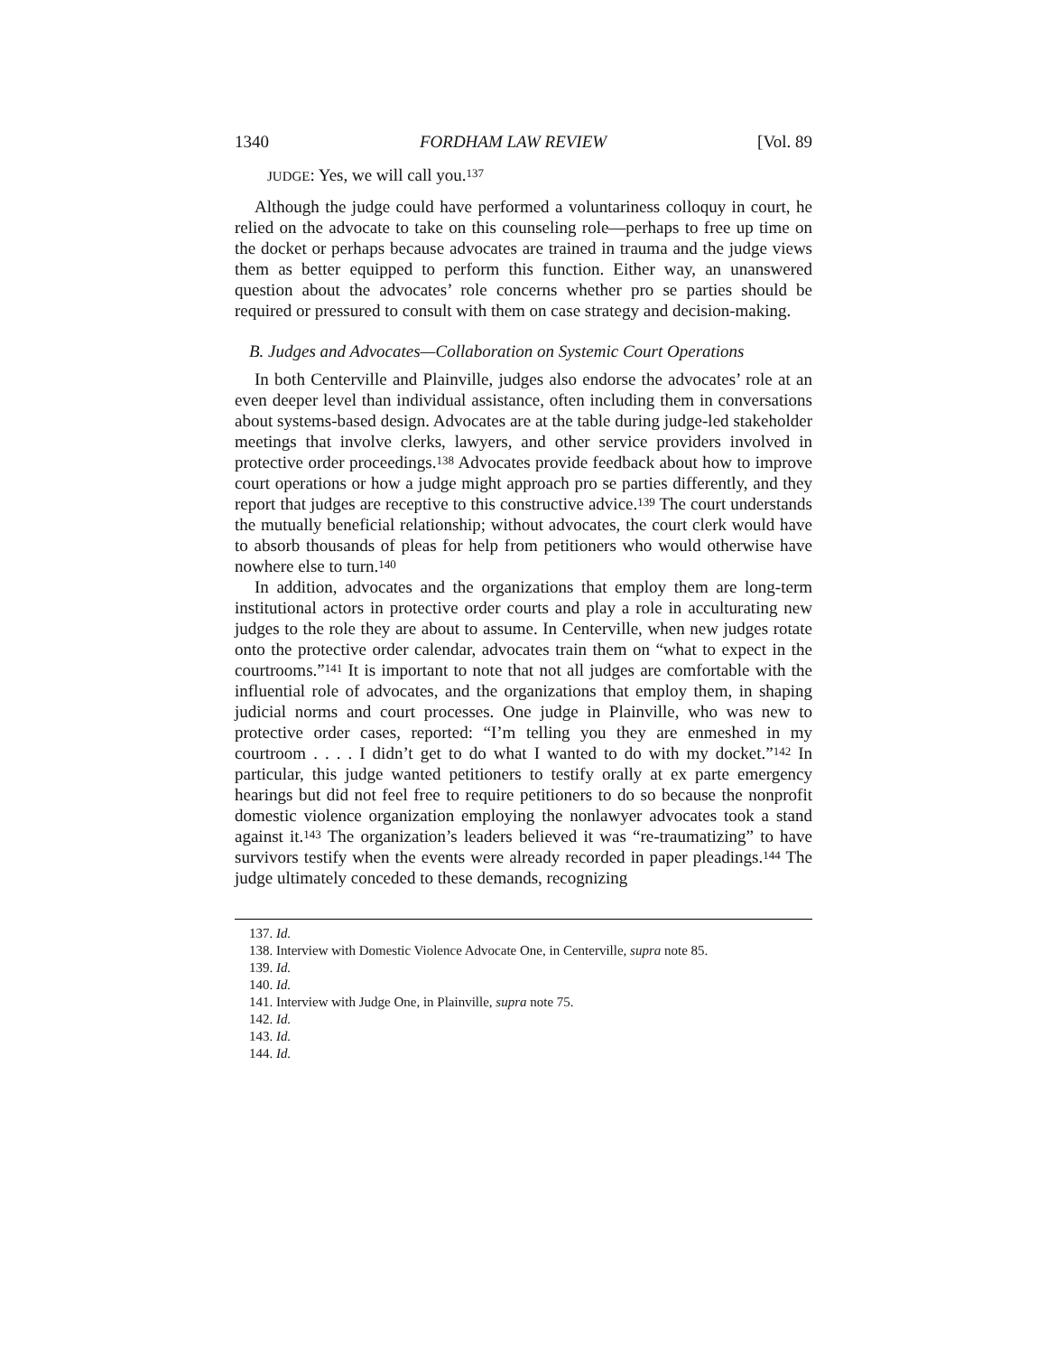1340 FORDHAM LAW REVIEW [Vol. 89
JUDGE: Yes, we will call you.<sup>137</sup>
Although the judge could have performed a voluntariness colloquy in court, he relied on the advocate to take on this counseling role—perhaps to free up time on the docket or perhaps because advocates are trained in trauma and the judge views them as better equipped to perform this function. Either way, an unanswered question about the advocates’ role concerns whether pro se parties should be required or pressured to consult with them on case strategy and decision-making.
B. Judges and Advocates—Collaboration on Systemic Court Operations
In both Centerville and Plainville, judges also endorse the advocates’ role at an even deeper level than individual assistance, often including them in conversations about systems-based design. Advocates are at the table during judge-led stakeholder meetings that involve clerks, lawyers, and other service providers involved in protective order proceedings.<sup>138</sup> Advocates provide feedback about how to improve court operations or how a judge might approach pro se parties differently, and they report that judges are receptive to this constructive advice.<sup>139</sup> The court understands the mutually beneficial relationship; without advocates, the court clerk would have to absorb thousands of pleas for help from petitioners who would otherwise have nowhere else to turn.<sup>140</sup>
In addition, advocates and the organizations that employ them are long-term institutional actors in protective order courts and play a role in acculturating new judges to the role they are about to assume. In Centerville, when new judges rotate onto the protective order calendar, advocates train them on “what to expect in the courtrooms.”<sup>141</sup> It is important to note that not all judges are comfortable with the influential role of advocates, and the organizations that employ them, in shaping judicial norms and court processes. One judge in Plainville, who was new to protective order cases, reported: “I’m telling you they are enmeshed in my courtroom . . . . I didn’t get to do what I wanted to do with my docket.”<sup>142</sup> In particular, this judge wanted petitioners to testify orally at ex parte emergency hearings but did not feel free to require petitioners to do so because the nonprofit domestic violence organization employing the nonlawyer advocates took a stand against it.<sup>143</sup> The organization’s leaders believed it was “re-traumatizing” to have survivors testify when the events were already recorded in paper pleadings.<sup>144</sup> The judge ultimately conceded to these demands, recognizing
137. Id.
138. Interview with Domestic Violence Advocate One, in Centerville, supra note 85.
139. Id.
140. Id.
141. Interview with Judge One, in Plainville, supra note 75.
142. Id.
143. Id.
144. Id.